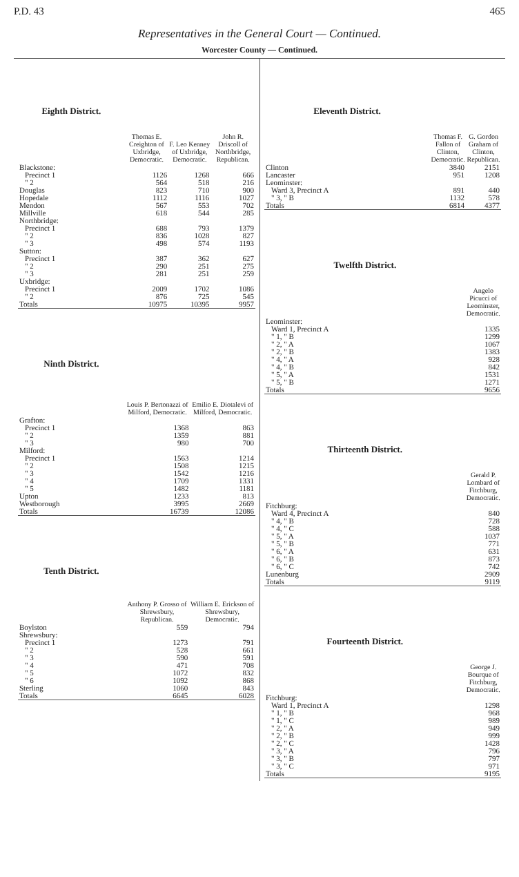P.D. 43 465
Representatives in the General Court — Continued.
Worcester County — Continued.
| Eighth District. | Thomas E. Creighton of Uxbridge, Democratic. | F. Leo Kenney of Uxbridge, Democratic. | John R. Driscoll of Northbridge, Republican. |
| --- | --- | --- | --- |
| Blackstone: | | | |
| Precinct 1 | 1126 | 1268 | 666 |
| " 2 | 564 | 518 | 216 |
| Douglas | 823 | 710 | 900 |
| Hopedale | 1112 | 1116 | 1027 |
| Mendon | 567 | 553 | 702 |
| Millville | 618 | 544 | 285 |
| Northbridge: | | | |
| Precinct 1 | 688 | 793 | 1379 |
| " 2 | 836 | 1028 | 827 |
| " 3 | 498 | 574 | 1193 |
| Sutton: | | | |
| Precinct 1 | 387 | 362 | 627 |
| " 2 | 290 | 251 | 275 |
| " 3 | 281 | 251 | 259 |
| Uxbridge: | | | |
| Precinct 1 | 2009 | 1702 | 1086 |
| " 2 | 876 | 725 | 545 |
| Totals | 10975 | 10395 | 9957 |
| Ninth District. | Louis P. Bertonazzi of Milford, Democratic. | Emilio E. Diotalevi of Milford, Democratic. |
| --- | --- | --- |
| Grafton: | | |
| Precinct 1 | 1368 | 863 |
| " 2 | 1359 | 881 |
| " 3 | 980 | 700 |
| Milford: | | |
| Precinct 1 | 1563 | 1214 |
| " 2 | 1508 | 1215 |
| " 3 | 1542 | 1216 |
| " 4 | 1709 | 1331 |
| " 5 | 1482 | 1181 |
| Upton | 1233 | 813 |
| Westborough | 3995 | 2669 |
| Totals | 16739 | 12086 |
| Tenth District. | Anthony P. Grosso of Shrewsbury, Republican. | William E. Erickson of Shrewsbury, Democratic. |
| --- | --- | --- |
| Boylston | 559 | 794 |
| Shrewsbury: | | |
| Precinct 1 | 1273 | 791 |
| " 2 | 528 | 661 |
| " 3 | 590 | 591 |
| " 4 | 471 | 708 |
| " 5 | 1072 | 832 |
| " 6 | 1092 | 868 |
| Sterling | 1060 | 843 |
| Totals | 6645 | 6028 |
| Eleventh District. | Thomas F. Fallon of Clinton, Democratic. | G. Gordon Graham of Clinton, Republican. |
| --- | --- | --- |
| Clinton | 3840 | 2151 |
| Lancaster | 951 | 1208 |
| Leominster: | | |
| Ward 3, Precinct A | 891 | 440 |
| " 3, " B | 1132 | 578 |
| Totals | 6814 | 4377 |
| Twelfth District. | Angelo Picucci of Leominster, Democratic. |
| --- | --- |
| Leominster: | |
| Ward 1, Precinct A | 1335 |
| " 1, " B | 1299 |
| " 2, " A | 1067 |
| " 2, " B | 1383 |
| " 4, " A | 928 |
| " 4, " B | 842 |
| " 5, " A | 1531 |
| " 5, " B | 1271 |
| Totals | 9656 |
| Thirteenth District. | Gerald P. Lombard of Fitchburg, Democratic. |
| --- | --- |
| Fitchburg: | |
| Ward 4, Precinct A | 840 |
| " 4, " B | 728 |
| " 4, " C | 588 |
| " 5, " A | 1037 |
| " 5, " B | 771 |
| " 6, " A | 631 |
| " 6, " B | 873 |
| " 6, " C | 742 |
| Lunenburg | 2909 |
| Totals | 9119 |
| Fourteenth District. | George J. Bourque of Fitchburg, Democratic. |
| --- | --- |
| Fitchburg: | |
| Ward 1, Precinct A | 1298 |
| " 1, " B | 968 |
| " 1, " C | 989 |
| " 2, " A | 949 |
| " 2, " B | 999 |
| " 2, " C | 1428 |
| " 3, " A | 796 |
| " 3, " B | 797 |
| " 3, " C | 971 |
| Totals | 9195 |